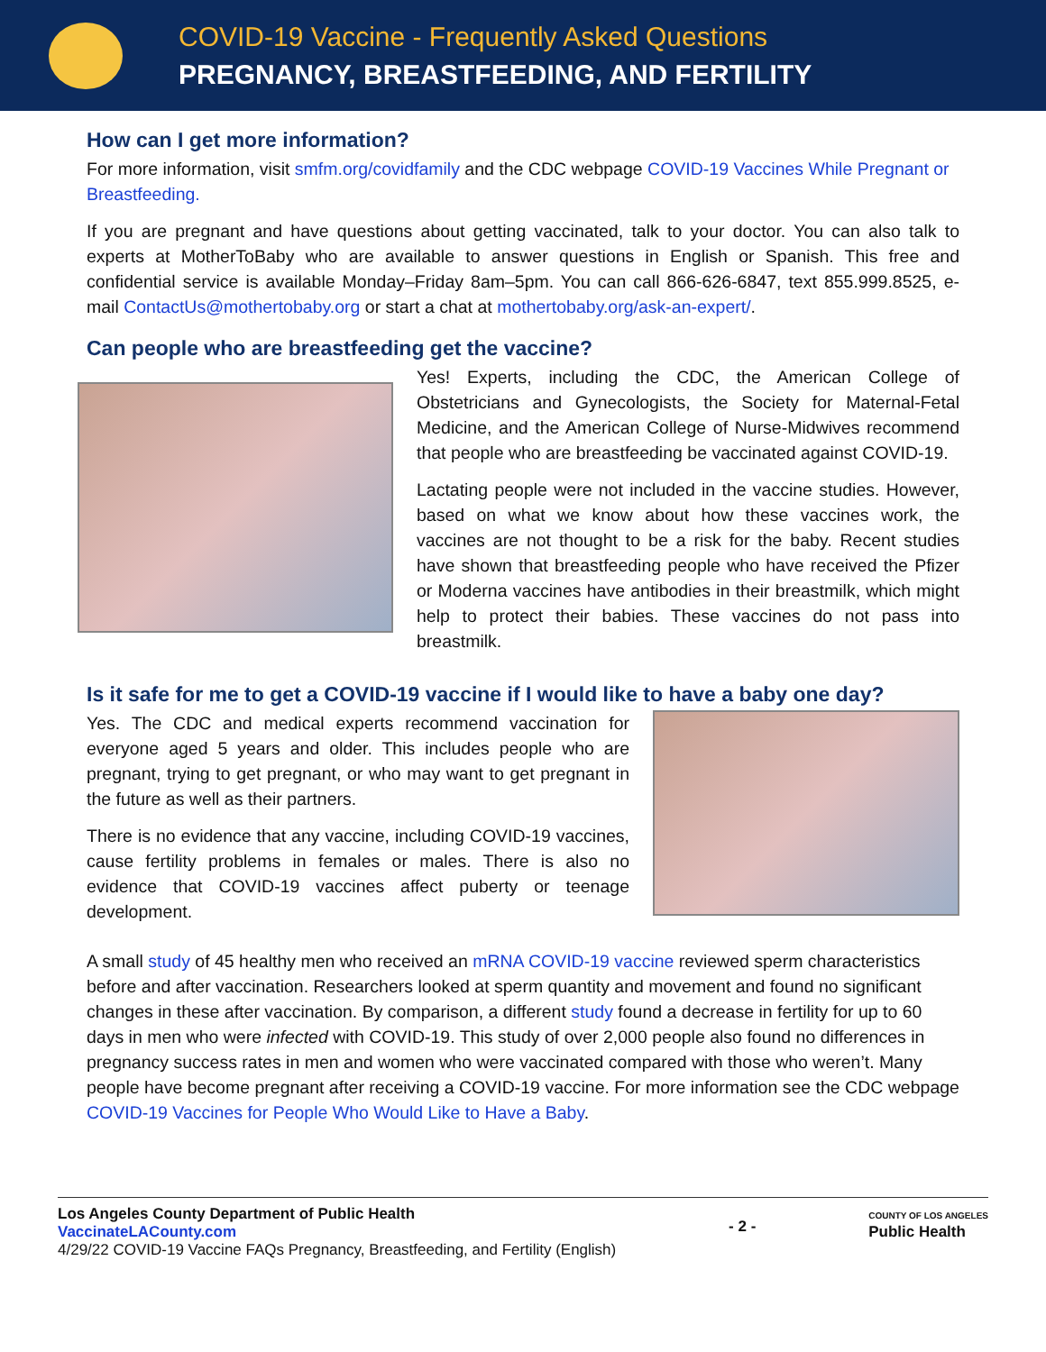COVID-19 Vaccine - Frequently Asked Questions
PREGNANCY, BREASTFEEDING, AND FERTILITY
How can I get more information?
For more information, visit smfm.org/covidfamily and the CDC webpage COVID-19 Vaccines While Pregnant or Breastfeeding.
If you are pregnant and have questions about getting vaccinated, talk to your doctor. You can also talk to experts at MotherToBaby who are available to answer questions in English or Spanish. This free and confidential service is available Monday–Friday 8am–5pm. You can call 866-626-6847, text 855.999.8525, e-mail ContactUs@mothertobaby.org or start a chat at mothertobaby.org/ask-an-expert/.
Can people who are breastfeeding get the vaccine?
Yes! Experts, including the CDC, the American College of Obstetricians and Gynecologists, the Society for Maternal-Fetal Medicine, and the American College of Nurse-Midwives recommend that people who are breastfeeding be vaccinated against COVID-19.
Lactating people were not included in the vaccine studies. However, based on what we know about how these vaccines work, the vaccines are not thought to be a risk for the baby. Recent studies have shown that breastfeeding people who have received the Pfizer or Moderna vaccines have antibodies in their breastmilk, which might help to protect their babies. These vaccines do not pass into breastmilk.
Is it safe for me to get a COVID-19 vaccine if I would like to have a baby one day?
Yes. The CDC and medical experts recommend vaccination for everyone aged 5 years and older. This includes people who are pregnant, trying to get pregnant, or who may want to get pregnant in the future as well as their partners.
There is no evidence that any vaccine, including COVID-19 vaccines, cause fertility problems in females or males. There is also no evidence that COVID-19 vaccines affect puberty or teenage development.
A small study of 45 healthy men who received an mRNA COVID-19 vaccine reviewed sperm characteristics before and after vaccination. Researchers looked at sperm quantity and movement and found no significant changes in these after vaccination. By comparison, a different study found a decrease in fertility for up to 60 days in men who were infected with COVID-19. This study of over 2,000 people also found no differences in pregnancy success rates in men and women who were vaccinated compared with those who weren’t. Many people have become pregnant after receiving a COVID-19 vaccine. For more information see the CDC webpage COVID-19 Vaccines for People Who Would Like to Have a Baby.
Los Angeles County Department of Public Health
VaccinateLACounty.com
4/29/22 COVID-19 Vaccine FAQs Pregnancy, Breastfeeding, and Fertility (English)
- 2 -
COUNTY OF LOS ANGELES
Public Health